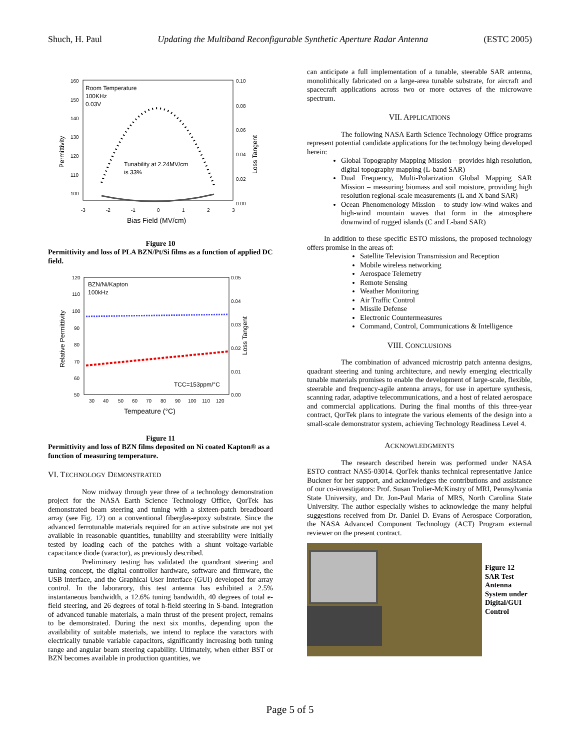Shuch, H. Paul Updating the Multiband Reconfigurable Synthetic Aperture Radar Antenna (ESTC 2005)
160
150
140
130
120
110
100
0.10
0.08
0.06
0.04
0.02
0.00
-3
-2
-1
0
1
2
3
Room Temperature
100KHz
0.03V
Tunability at 2.24MV/cm
is 33%
Bias Field (MV/cm)
Permittivity
Loss Tangent
Figure 10
Permittivity and loss of PLA BZN/Pt/Si films as a function of applied DC field.
120
110
100
90
80
70
60
50
0.05
0.04
0.03
0.02
0.01
0.00
30
40
50
60
70
80
90
100
110
120
BZN/Ni/Kapton
100kHz
TCC=153ppm/°C
Tempeature (°C)
Relative Permittivity
Loss Tangent
Figure 11
Permittivity and loss of BZN films deposited on Ni coated Kapton® as a function of measuring temperature.
VI. TECHNOLOGY DEMONSTRATED
Now midway through year three of a technology demonstration project for the NASA Earth Science Technology Office, QorTek has demonstrated beam steering and tuning with a sixteen-patch breadboard array (see Fig. 12) on a conventional fiberglas-epoxy substrate. Since the advanced ferrotunable materials required for an active substrate are not yet available in reasonable quantities, tunability and steerability were initially tested by loading each of the patches with a shunt voltage-variable capacitance diode (varactor), as previously described.
Preliminary testing has validated the quandrant steering and tuning concept, the digital controller hardware, software and firmware, the USB interface, and the Graphical User Interface (GUI) developed for array control. In the laborarory, this test antenna has exhibited a 2.5% instantaneous bandwidth, a 12.6% tuning bandwidth, 40 degrees of total e-field steering, and 26 degrees of total h-field steering in S-band. Integration of advanced tunable materials, a main thrust of the present project, remains to be demonstrated. During the next six months, depending upon the availability of suitable materials, we intend to replace the varactors with electrically tunable variable capacitors, significantly increasing both tuning range and angular beam steering capability. Ultimately, when either BST or BZN becomes available in production quantities, we
can anticipate a full implementation of a tunable, steerable SAR antenna, monolithically fabricated on a large-area tunable substrate, for aircraft and spacecraft applications across two or more octaves of the microwave spectrum.
VII. APPLICATIONS
The following NASA Earth Science Technology Office programs represent potential candidate applications for the technology being developed herein:
Global Topography Mapping Mission – provides high resolution, digital topography mapping (L-band SAR)
Dual Frequency, Multi-Polarization Global Mapping SAR Mission – measuring biomass and soil moisture, providing high resolution regional-scale measurements (L and X band SAR)
Ocean Phenomenology Mission – to study low-wind wakes and high-wind mountain waves that form in the atmosphere downwind of rugged islands (C and L-band SAR)
In addition to these specific ESTO missions, the proposed technology offers promise in the areas of:
Satellite Television Transmission and Reception
Mobile wireless networking
Aerospace Telemetry
Remote Sensing
Weather Monitoring
Air Traffic Control
Missile Defense
Electronic Countermeasures
Command, Control, Communications & Intelligence
VIII. CONCLUSIONS
The combination of advanced microstrip patch antenna designs, quadrant steering and tuning architecture, and newly emerging electrically tunable materials promises to enable the development of large-scale, flexible, steerable and frequency-agile antenna arrays, for use in aperture synthesis, scanning radar, adaptive telecommunications, and a host of related aerospace and commercial applications. During the final months of this three-year contract, QorTek plans to integrate the various elements of the design into a small-scale demonstrator system, achieving Technology Readiness Level 4.
ACKNOWLEDGMENTS
The research described herein was performed under NASA ESTO contract NAS5-03014. QorTek thanks technical representative Janice Buckner for her support, and acknowledges the contributions and assistance of our co-investigators: Prof. Susan Trolier-McKinstry of MRI, Pennsylvania State University, and Dr. Jon-Paul Maria of MRS, North Carolina State University. The author especially wishes to acknowledge the many helpful suggestions received from Dr. Daniel D. Evans of Aerospace Corporation, the NASA Advanced Component Technology (ACT) Program external reviewer on the present contract.
Figure 12
SAR Test
Antenna
System under
Digital/GUI
Control
Page 5 of 5